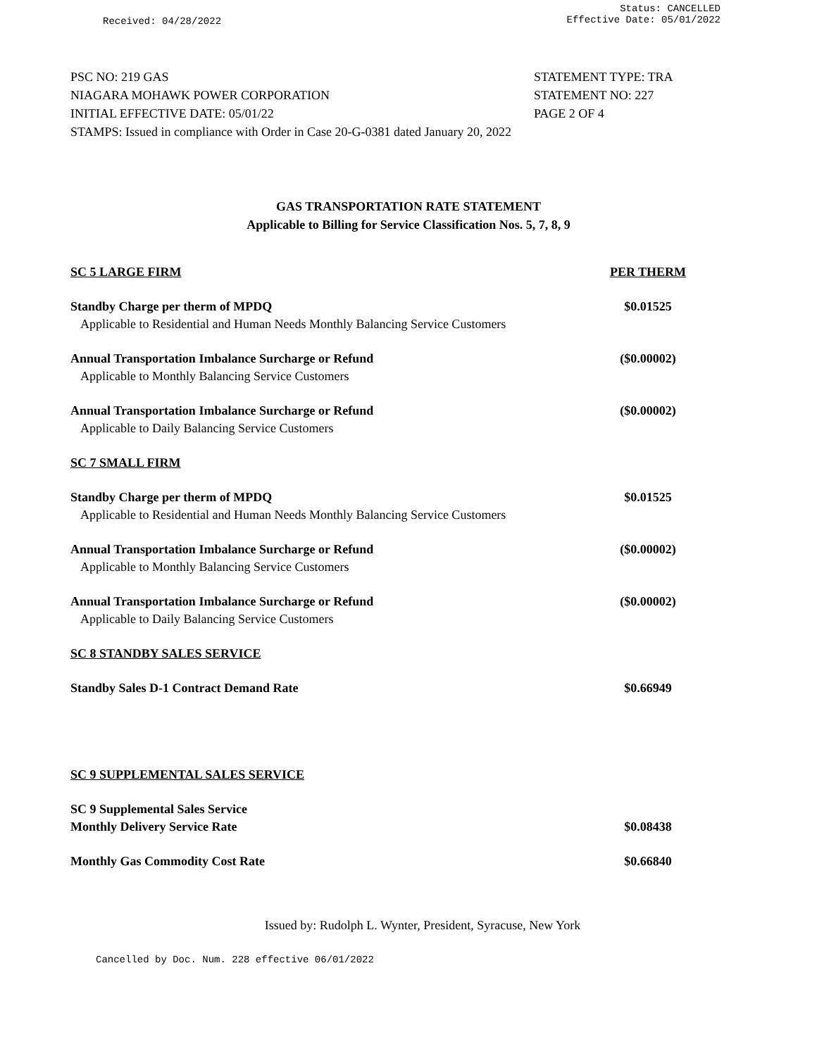Received: 04/28/2022
Status: CANCELLED
Effective Date: 05/01/2022
PSC NO: 219 GAS STATEMENT TYPE: TRA
NIAGARA MOHAWK POWER CORPORATION STATEMENT NO: 227
INITIAL EFFECTIVE DATE: 05/01/22 PAGE 2 OF 4
STAMPS: Issued in compliance with Order in Case 20-G-0381 dated January 20, 2022
GAS TRANSPORTATION RATE STATEMENT
Applicable to Billing for Service Classification Nos. 5, 7, 8, 9
| SC 5 LARGE FIRM | PER THERM |
| Standby Charge per therm of MPDQ Applicable to Residential and Human Needs Monthly Balancing Service Customers | $0.01525 |
| Annual Transportation Imbalance Surcharge or Refund Applicable to Monthly Balancing Service Customers | ($0.00002) |
| Annual Transportation Imbalance Surcharge or Refund Applicable to Daily Balancing Service Customers | ($0.00002) |
| SC 7 SMALL FIRM | |
| Standby Charge per therm of MPDQ Applicable to Residential and Human Needs Monthly Balancing Service Customers | $0.01525 |
| Annual Transportation Imbalance Surcharge or Refund Applicable to Monthly Balancing Service Customers | ($0.00002) |
| Annual Transportation Imbalance Surcharge or Refund Applicable to Daily Balancing Service Customers | ($0.00002) |
| SC 8 STANDBY SALES SERVICE | |
| Standby Sales D-1 Contract Demand Rate | $0.66949 |
| SC 9 SUPPLEMENTAL SALES SERVICE | |
| SC 9 Supplemental Sales Service Monthly Delivery Service Rate | $0.08438 |
| Monthly Gas Commodity Cost Rate | $0.66840 |
Issued by: Rudolph L. Wynter, President, Syracuse, New York
Cancelled by Doc. Num. 228 effective 06/01/2022